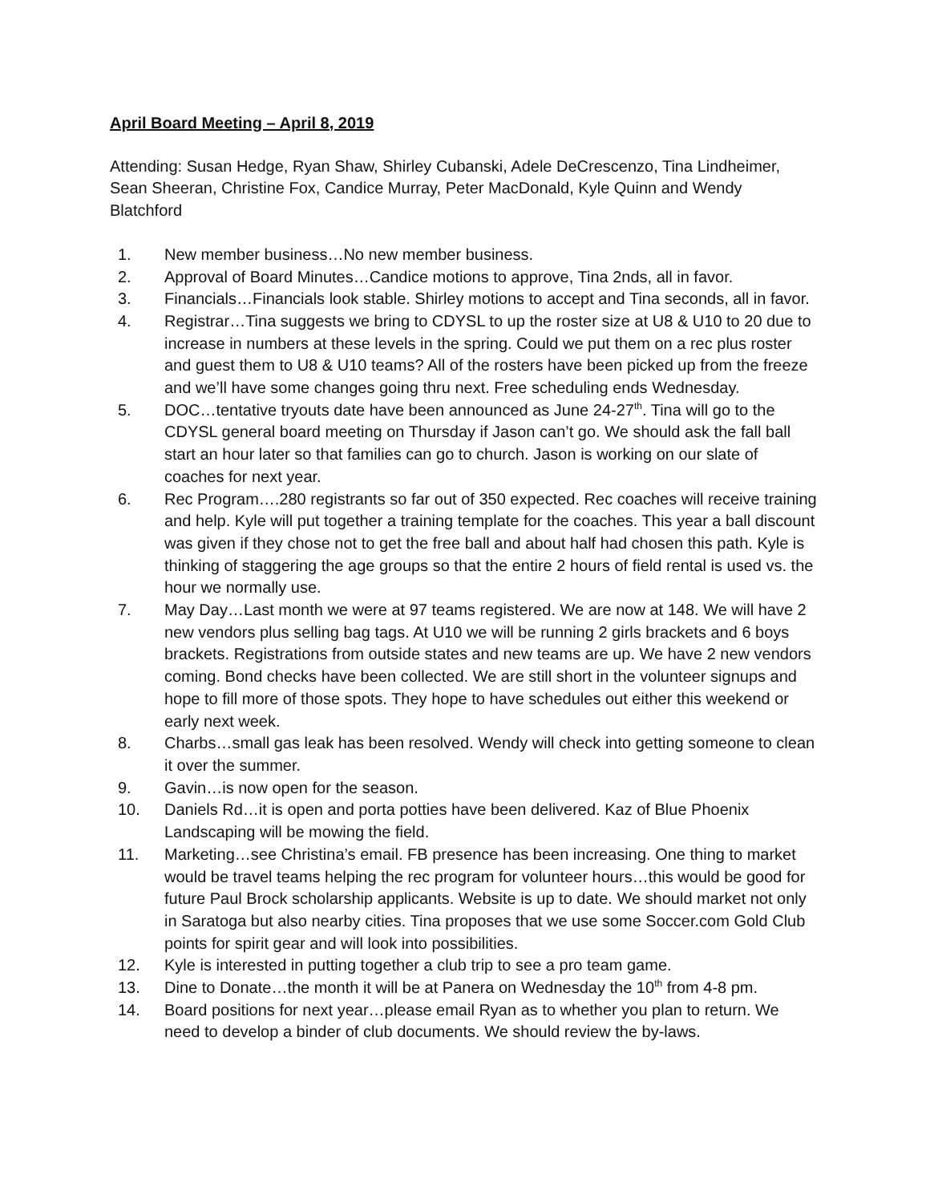April Board Meeting – April 8, 2019
Attending: Susan Hedge, Ryan Shaw, Shirley Cubanski, Adele DeCrescenzo, Tina Lindheimer, Sean Sheeran, Christine Fox, Candice Murray, Peter MacDonald, Kyle Quinn and Wendy Blatchford
1. New member business…No new member business.
2. Approval of Board Minutes…Candice motions to approve, Tina 2nds, all in favor.
3. Financials…Financials look stable. Shirley motions to accept and Tina seconds, all in favor.
4. Registrar…Tina suggests we bring to CDYSL to up the roster size at U8 & U10 to 20 due to increase in numbers at these levels in the spring. Could we put them on a rec plus roster and guest them to U8 & U10 teams? All of the rosters have been picked up from the freeze and we’ll have some changes going thru next. Free scheduling ends Wednesday.
5. DOC…tentative tryouts date have been announced as June 24-27<sup>th</sup>. Tina will go to the CDYSL general board meeting on Thursday if Jason can’t go. We should ask the fall ball start an hour later so that families can go to church. Jason is working on our slate of coaches for next year.
6. Rec Program….280 registrants so far out of 350 expected. Rec coaches will receive training and help. Kyle will put together a training template for the coaches. This year a ball discount was given if they chose not to get the free ball and about half had chosen this path. Kyle is thinking of staggering the age groups so that the entire 2 hours of field rental is used vs. the hour we normally use.
7. May Day…Last month we were at 97 teams registered. We are now at 148. We will have 2 new vendors plus selling bag tags. At U10 we will be running 2 girls brackets and 6 boys brackets. Registrations from outside states and new teams are up. We have 2 new vendors coming. Bond checks have been collected. We are still short in the volunteer signups and hope to fill more of those spots. They hope to have schedules out either this weekend or early next week.
8. Charbs…small gas leak has been resolved. Wendy will check into getting someone to clean it over the summer.
9. Gavin…is now open for the season.
10. Daniels Rd…it is open and porta potties have been delivered. Kaz of Blue Phoenix Landscaping will be mowing the field.
11. Marketing…see Christina’s email. FB presence has been increasing. One thing to market would be travel teams helping the rec program for volunteer hours…this would be good for future Paul Brock scholarship applicants. Website is up to date. We should market not only in Saratoga but also nearby cities. Tina proposes that we use some Soccer.com Gold Club points for spirit gear and will look into possibilities.
12. Kyle is interested in putting together a club trip to see a pro team game.
13. Dine to Donate…the month it will be at Panera on Wednesday the 10<sup>th</sup> from 4-8 pm.
14. Board positions for next year…please email Ryan as to whether you plan to return. We need to develop a binder of club documents. We should review the by-laws.